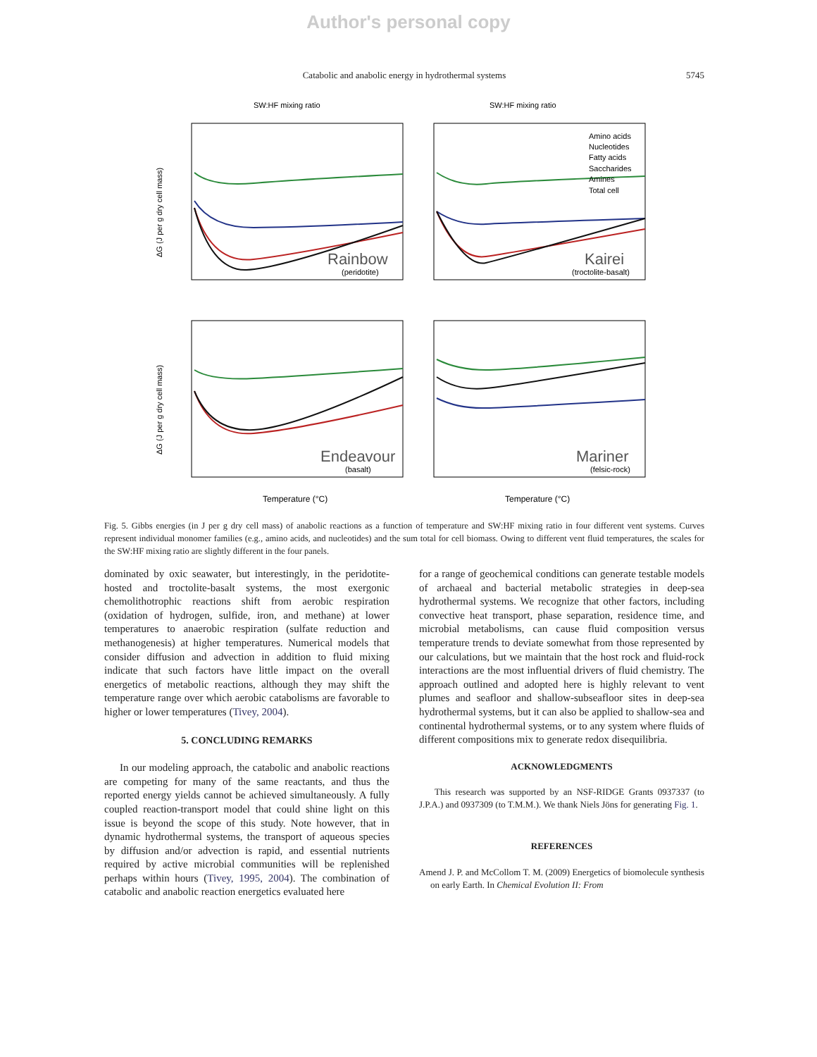Author's personal copy
Catabolic and anabolic energy in hydrothermal systems 5745
SW:HF mixing ratio
SW:HF mixing ratio
Rainbow
(peridotite)
Kairei
(troctolite-basalt)
Endeavour
(basalt)
Mariner
(felsic-rock)
Temperature (°C)
Temperature (°C)
Amino acids
Nucleotides
Fatty acids
Saccharides
Amines
Total cell
ΔG (J per g dry cell mass)
ΔG (J per g dry cell mass)
Fig. 5. Gibbs energies (in J per g dry cell mass) of anabolic reactions as a function of temperature and SW:HF mixing ratio in four different vent systems. Curves represent individual monomer families (e.g., amino acids, and nucleotides) and the sum total for cell biomass. Owing to different vent fluid temperatures, the scales for the SW:HF mixing ratio are slightly different in the four panels.
dominated by oxic seawater, but interestingly, in the peridotite-hosted and troctolite-basalt systems, the most exergonic chemolithotrophic reactions shift from aerobic respiration (oxidation of hydrogen, sulfide, iron, and methane) at lower temperatures to anaerobic respiration (sulfate reduction and methanogenesis) at higher temperatures. Numerical models that consider diffusion and advection in addition to fluid mixing indicate that such factors have little impact on the overall energetics of metabolic reactions, although they may shift the temperature range over which aerobic catabolisms are favorable to higher or lower temperatures (Tivey, 2004).
5. CONCLUDING REMARKS
In our modeling approach, the catabolic and anabolic reactions are competing for many of the same reactants, and thus the reported energy yields cannot be achieved simultaneously. A fully coupled reaction-transport model that could shine light on this issue is beyond the scope of this study. Note however, that in dynamic hydrothermal systems, the transport of aqueous species by diffusion and/or advection is rapid, and essential nutrients required by active microbial communities will be replenished perhaps within hours (Tivey, 1995, 2004). The combination of catabolic and anabolic reaction energetics evaluated here
for a range of geochemical conditions can generate testable models of archaeal and bacterial metabolic strategies in deep-sea hydrothermal systems. We recognize that other factors, including convective heat transport, phase separation, residence time, and microbial metabolisms, can cause fluid composition versus temperature trends to deviate somewhat from those represented by our calculations, but we maintain that the host rock and fluid-rock interactions are the most influential drivers of fluid chemistry. The approach outlined and adopted here is highly relevant to vent plumes and seafloor and shallow-subseafloor sites in deep-sea hydrothermal systems, but it can also be applied to shallow-sea and continental hydrothermal systems, or to any system where fluids of different compositions mix to generate redox disequilibria.
ACKNOWLEDGMENTS
This research was supported by an NSF-RIDGE Grants 0937337 (to J.P.A.) and 0937309 (to T.M.M.). We thank Niels Jöns for generating Fig. 1.
REFERENCES
Amend J. P. and McCollom T. M. (2009) Energetics of biomolecule synthesis on early Earth. In Chemical Evolution II: From